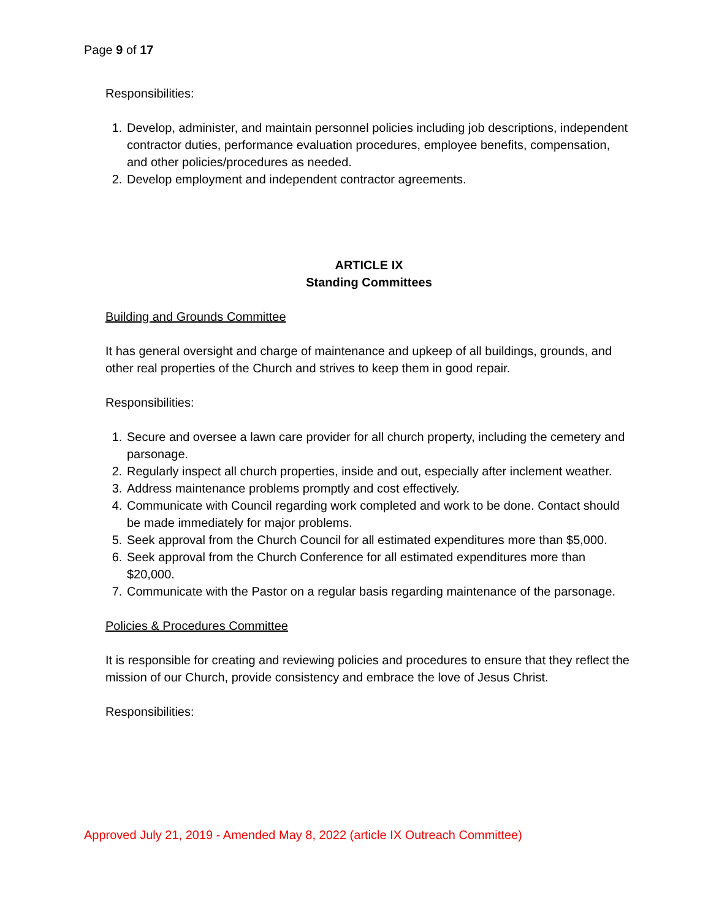Page 9 of 17
Responsibilities:
1. Develop, administer, and maintain personnel policies including job descriptions, independent contractor duties, performance evaluation procedures, employee benefits, compensation, and other policies/procedures as needed.
2. Develop employment and independent contractor agreements.
ARTICLE IX
Standing Committees
Building and Grounds Committee
It has general oversight and charge of maintenance and upkeep of all buildings, grounds, and other real properties of the Church and strives to keep them in good repair.
Responsibilities:
1. Secure and oversee a lawn care provider for all church property, including the cemetery and parsonage.
2. Regularly inspect all church properties, inside and out, especially after inclement weather.
3. Address maintenance problems promptly and cost effectively.
4. Communicate with Council regarding work completed and work to be done. Contact should be made immediately for major problems.
5. Seek approval from the Church Council for all estimated expenditures more than $5,000.
6. Seek approval from the Church Conference for all estimated expenditures more than $20,000.
7. Communicate with the Pastor on a regular basis regarding maintenance of the parsonage.
Policies & Procedures Committee
It is responsible for creating and reviewing policies and procedures to ensure that they reflect the mission of our Church, provide consistency and embrace the love of Jesus Christ.
Responsibilities:
Approved July 21, 2019 - Amended May 8, 2022 (article IX Outreach Committee)